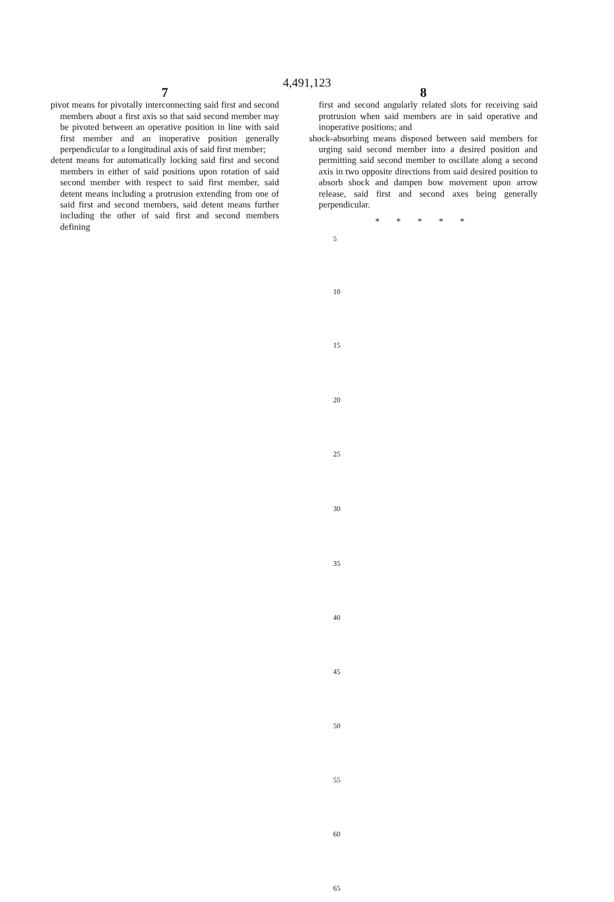4,491,123
7
pivot means for pivotally interconnecting said first and second members about a first axis so that said second member may be pivoted between an operative position in line with said first member and an inoperative position generally perpendicular to a longitudinal axis of said first member;
detent means for automatically locking said first and second members in either of said positions upon rotation of said second member with respect to said first member, said detent means including a protrusion extending from one of said first and second members, said detent means further including the other of said first and second members defining
5
10
15
20
25
30
35
40
45
50
55
60
65
8
first and second angularly related slots for receiving said protrusion when said members are in said operative and inoperative positions; and
shock-absorbing means disposed between said members for urging said second member into a desired position and permitting said second member to oscillate along a second axis in two opposite directions from said desired position to absorb shock and dampen bow movement upon arrow release, said first and second axes being generally perpendicular.
* * * * *